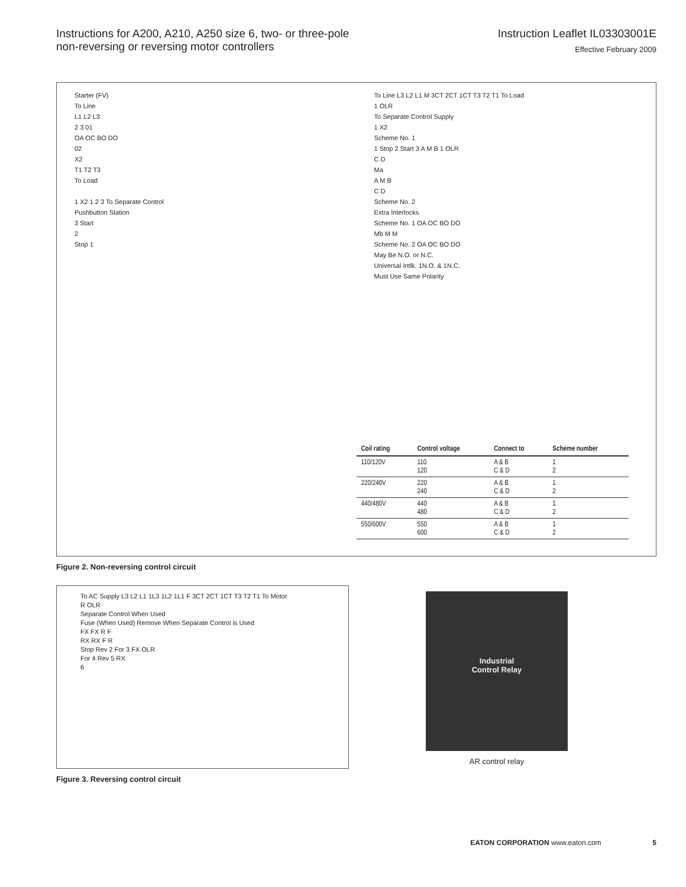Instructions for A200, A210, A250 size 6, two- or three-pole
non-reversing or reversing motor controllers
Instruction Leaflet IL03303001E
Effective February 2009
Starter (FV)
To Line
L1 L2 L3
2 3 01
OA OC BO DO
02
X2
T1 T2 T3
To Load
1 X2 1 2 3 To Separate Control
Pushbutton Station
3 Start
2
Stop 1
To Line L3 L2 L1 M 3CT 2CT 1CT T3 T2 T1 To Load
1 OLR
To Separate Control Supply
1 X2
Scheme No. 1
1 Stop 2 Start 3 A M B 1 OLR
C D
Ma
A M B
C D
Scheme No. 2
Extra Interlocks
Scheme No. 1 OA OC BO DO
Mb M M
Scheme No. 2 OA OC BO DO
May Be N.O. or N.C.
Universal Intlk. 1N.O. & 1N.C.
Must Use Same Polarity
| Coil rating | Control voltage | Connect to | Scheme number |
| --- | --- | --- | --- |
| 110/120V | 110 120 | A & B C & D | 1 2 |
| 220/240V | 220 240 | A & B C & D | 1 2 |
| 440/480V | 440 480 | A & B C & D | 1 2 |
| 550/600V | 550 600 | A & B C & D | 1 2 |
Figure 2. Non-reversing control circuit
To AC Supply L3 L2 L1 1L3 1L2 1L1 F 3CT 2CT 1CT T3 T2 T1 To Motor
R OLR
Separate Control When Used
Fuse (When Used) Remove When Separate Control is Used
FX FX R F
RX RX F R
Stop Rev 2 For 3 FX OLR
For 4 Rev 5 RX
6
Figure 3. Reversing control circuit
Industrial
Control Relay
AR control relay
EATON CORPORATION www.eaton.com 5